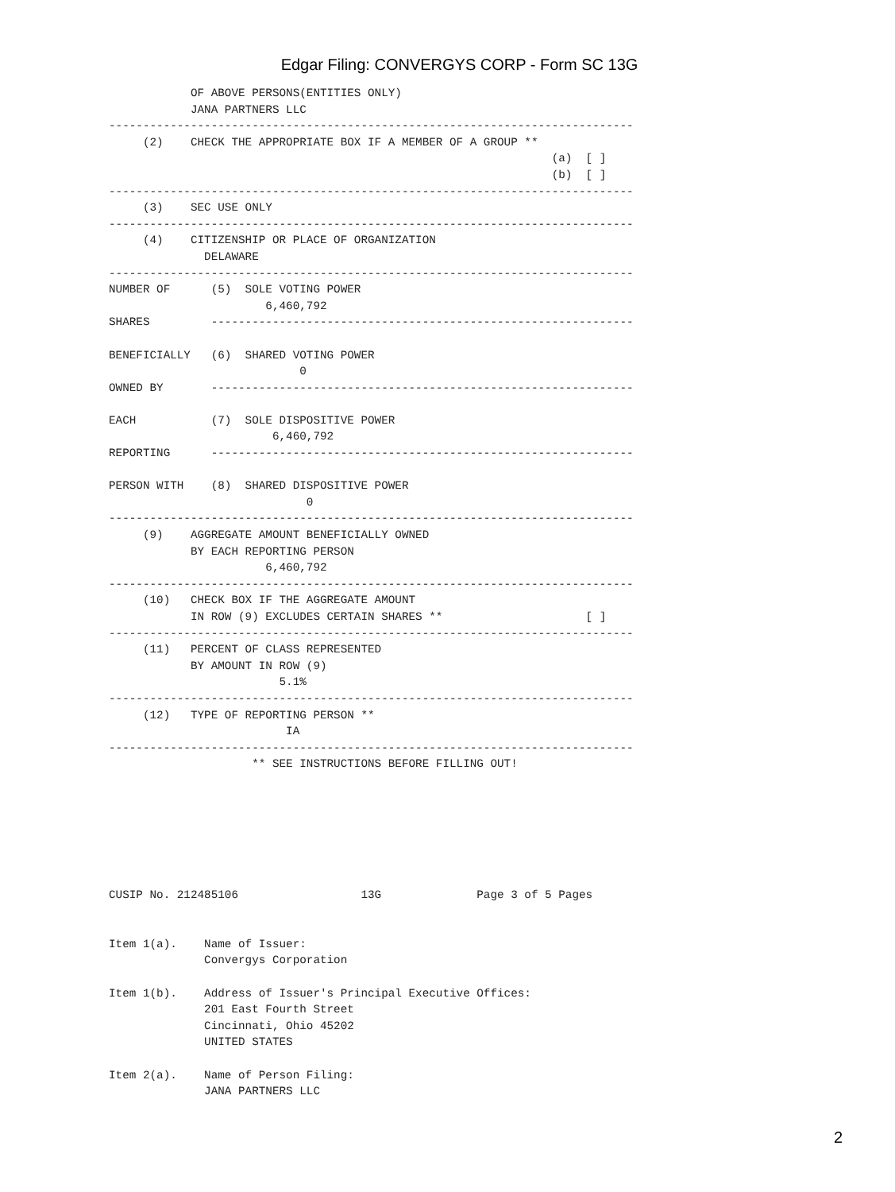Edgar Filing: CONVERGYS CORP - Form SC 13G
            OF ABOVE PERSONS(ENTITIES ONLY)
            JANA PARTNERS LLC
-----------------------------------------------------------------------------
     (2)    CHECK THE APPROPRIATE BOX IF A MEMBER OF A GROUP **
                                                                 (a)  [ ]
                                                                 (b)  [ ]
-----------------------------------------------------------------------------
     (3)    SEC USE ONLY
-----------------------------------------------------------------------------
     (4)    CITIZENSHIP OR PLACE OF ORGANIZATION
              DELAWARE
-----------------------------------------------------------------------------
NUMBER OF      (5)  SOLE VOTING POWER
                       6,460,792
SHARES         --------------------------------------------------------------

BENEFICIALLY   (6)  SHARED VOTING POWER
                            0
OWNED BY       --------------------------------------------------------------

EACH           (7)  SOLE DISPOSITIVE POWER
                        6,460,792
REPORTING      --------------------------------------------------------------

PERSON WITH    (8)  SHARED DISPOSITIVE POWER
                             0
-----------------------------------------------------------------------------
     (9)    AGGREGATE AMOUNT BENEFICIALLY OWNED
            BY EACH REPORTING PERSON
                       6,460,792
-----------------------------------------------------------------------------
     (10)   CHECK BOX IF THE AGGREGATE AMOUNT
            IN ROW (9) EXCLUDES CERTAIN SHARES **                     [ ]
-----------------------------------------------------------------------------
     (11)   PERCENT OF CLASS REPRESENTED
            BY AMOUNT IN ROW (9)
                         5.1%
-----------------------------------------------------------------------------
     (12)   TYPE OF REPORTING PERSON **
                          IA
-----------------------------------------------------------------------------
                     ** SEE INSTRUCTIONS BEFORE FILLING OUT!







CUSIP No. 212485106                  13G              Page 3 of 5 Pages


Item 1(a).    Name of Issuer:
              Convergys Corporation

Item 1(b).    Address of Issuer's Principal Executive Offices:
              201 East Fourth Street
              Cincinnati, Ohio 45202
              UNITED STATES

Item 2(a).    Name of Person Filing:
              JANA PARTNERS LLC
2